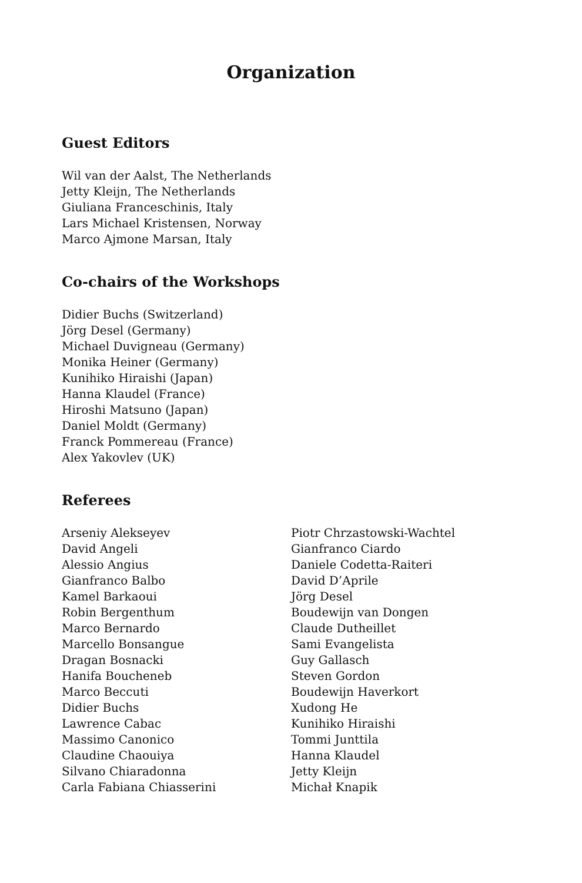Organization
Guest Editors
Wil van der Aalst, The Netherlands
Jetty Kleijn, The Netherlands
Giuliana Franceschinis, Italy
Lars Michael Kristensen, Norway
Marco Ajmone Marsan, Italy
Co-chairs of the Workshops
Didier Buchs (Switzerland)
Jörg Desel (Germany)
Michael Duvigneau (Germany)
Monika Heiner (Germany)
Kunihiko Hiraishi (Japan)
Hanna Klaudel (France)
Hiroshi Matsuno (Japan)
Daniel Moldt (Germany)
Franck Pommereau (France)
Alex Yakovlev (UK)
Referees
Arseniy Alekseyev
David Angeli
Alessio Angius
Gianfranco Balbo
Kamel Barkaoui
Robin Bergenthum
Marco Bernardo
Marcello Bonsangue
Dragan Bosnacki
Hanifa Boucheneb
Marco Beccuti
Didier Buchs
Lawrence Cabac
Massimo Canonico
Claudine Chaouiya
Silvano Chiaradonna
Carla Fabiana Chiasserini
Piotr Chrzastowski-Wachtel
Gianfranco Ciardo
Daniele Codetta-Raiteri
David D’Aprile
Jörg Desel
Boudewijn van Dongen
Claude Dutheillet
Sami Evangelista
Guy Gallasch
Steven Gordon
Boudewijn Haverkort
Xudong He
Kunihiko Hiraishi
Tommi Junttila
Hanna Klaudel
Jetty Kleijn
Michał Knapik